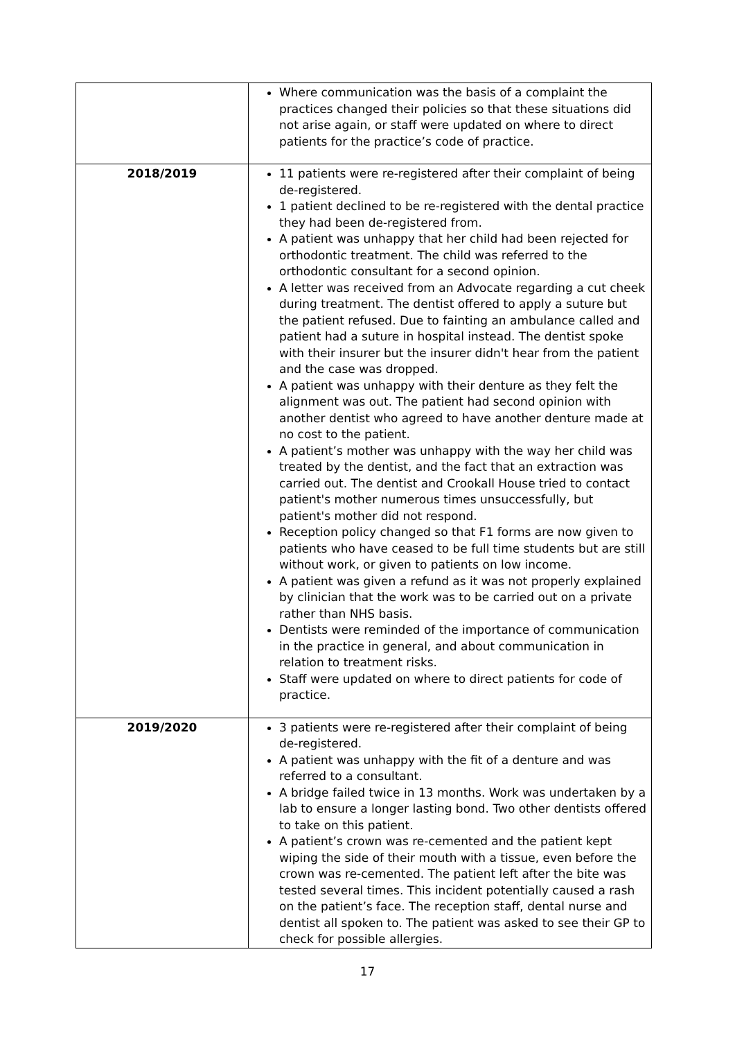| | Where communication was the basis of a complaint the practices changed their policies so that these situations did not arise again, or staff were updated on where to direct patients for the practice’s code of practice. |
| 2018/2019 | 11 patients were re-registered after their complaint of being de-registered. 1 patient declined to be re-registered with the dental practice they had been de-registered from. A patient was unhappy that her child had been rejected for orthodontic treatment. The child was referred to the orthodontic consultant for a second opinion. A letter was received from an Advocate regarding a cut cheek during treatment. The dentist offered to apply a suture but the patient refused. Due to fainting an ambulance called and patient had a suture in hospital instead. The dentist spoke with their insurer but the insurer didn't hear from the patient and the case was dropped. A patient was unhappy with their denture as they felt the alignment was out. The patient had second opinion with another dentist who agreed to have another denture made at no cost to the patient. A patient’s mother was unhappy with the way her child was treated by the dentist, and the fact that an extraction was carried out. The dentist and Crookall House tried to contact patient's mother numerous times unsuccessfully, but patient's mother did not respond. Reception policy changed so that F1 forms are now given to patients who have ceased to be full time students but are still without work, or given to patients on low income. A patient was given a refund as it was not properly explained by clinician that the work was to be carried out on a private rather than NHS basis. Dentists were reminded of the importance of communication in the practice in general, and about communication in relation to treatment risks. Staff were updated on where to direct patients for code of practice. |
| 2019/2020 | 3 patients were re-registered after their complaint of being de-registered. A patient was unhappy with the fit of a denture and was referred to a consultant. A bridge failed twice in 13 months. Work was undertaken by a lab to ensure a longer lasting bond. Two other dentists offered to take on this patient. A patient’s crown was re-cemented and the patient kept wiping the side of their mouth with a tissue, even before the crown was re-cemented. The patient left after the bite was tested several times. This incident potentially caused a rash on the patient’s face. The reception staff, dental nurse and dentist all spoken to. The patient was asked to see their GP to check for possible allergies. |
17